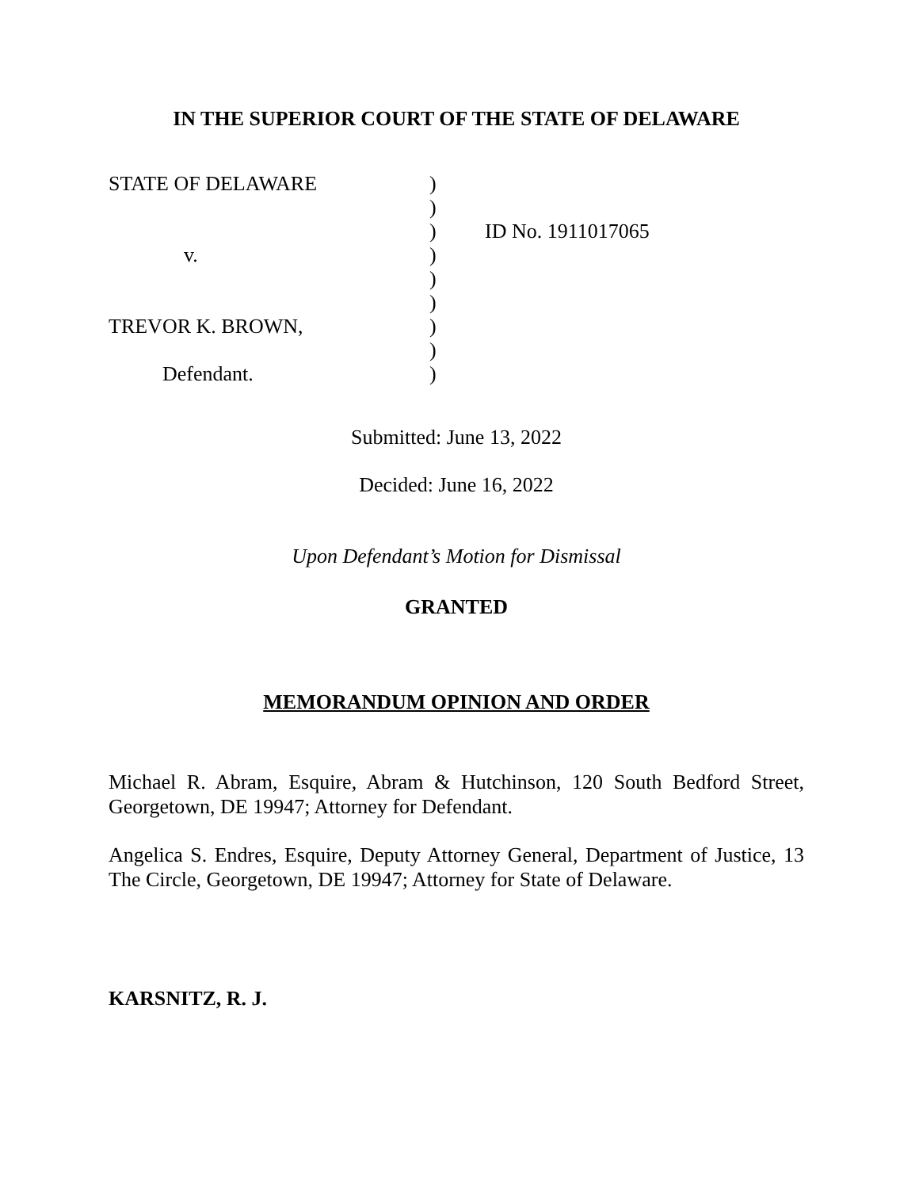IN THE SUPERIOR COURT OF THE STATE OF DELAWARE
STATE OF DELAWARE
)
)
)
ID No. 1911017065
v.
)
)
)
TREVOR K. BROWN,
)
)
Defendant.
)
Submitted: June 13, 2022
Decided: June 16, 2022
Upon Defendant’s Motion for Dismissal
GRANTED
MEMORANDUM OPINION AND ORDER
Michael R. Abram, Esquire, Abram & Hutchinson, 120 South Bedford Street, Georgetown, DE 19947; Attorney for Defendant.
Angelica S. Endres, Esquire, Deputy Attorney General, Department of Justice, 13 The Circle, Georgetown, DE 19947; Attorney for State of Delaware.
KARSNITZ, R. J.